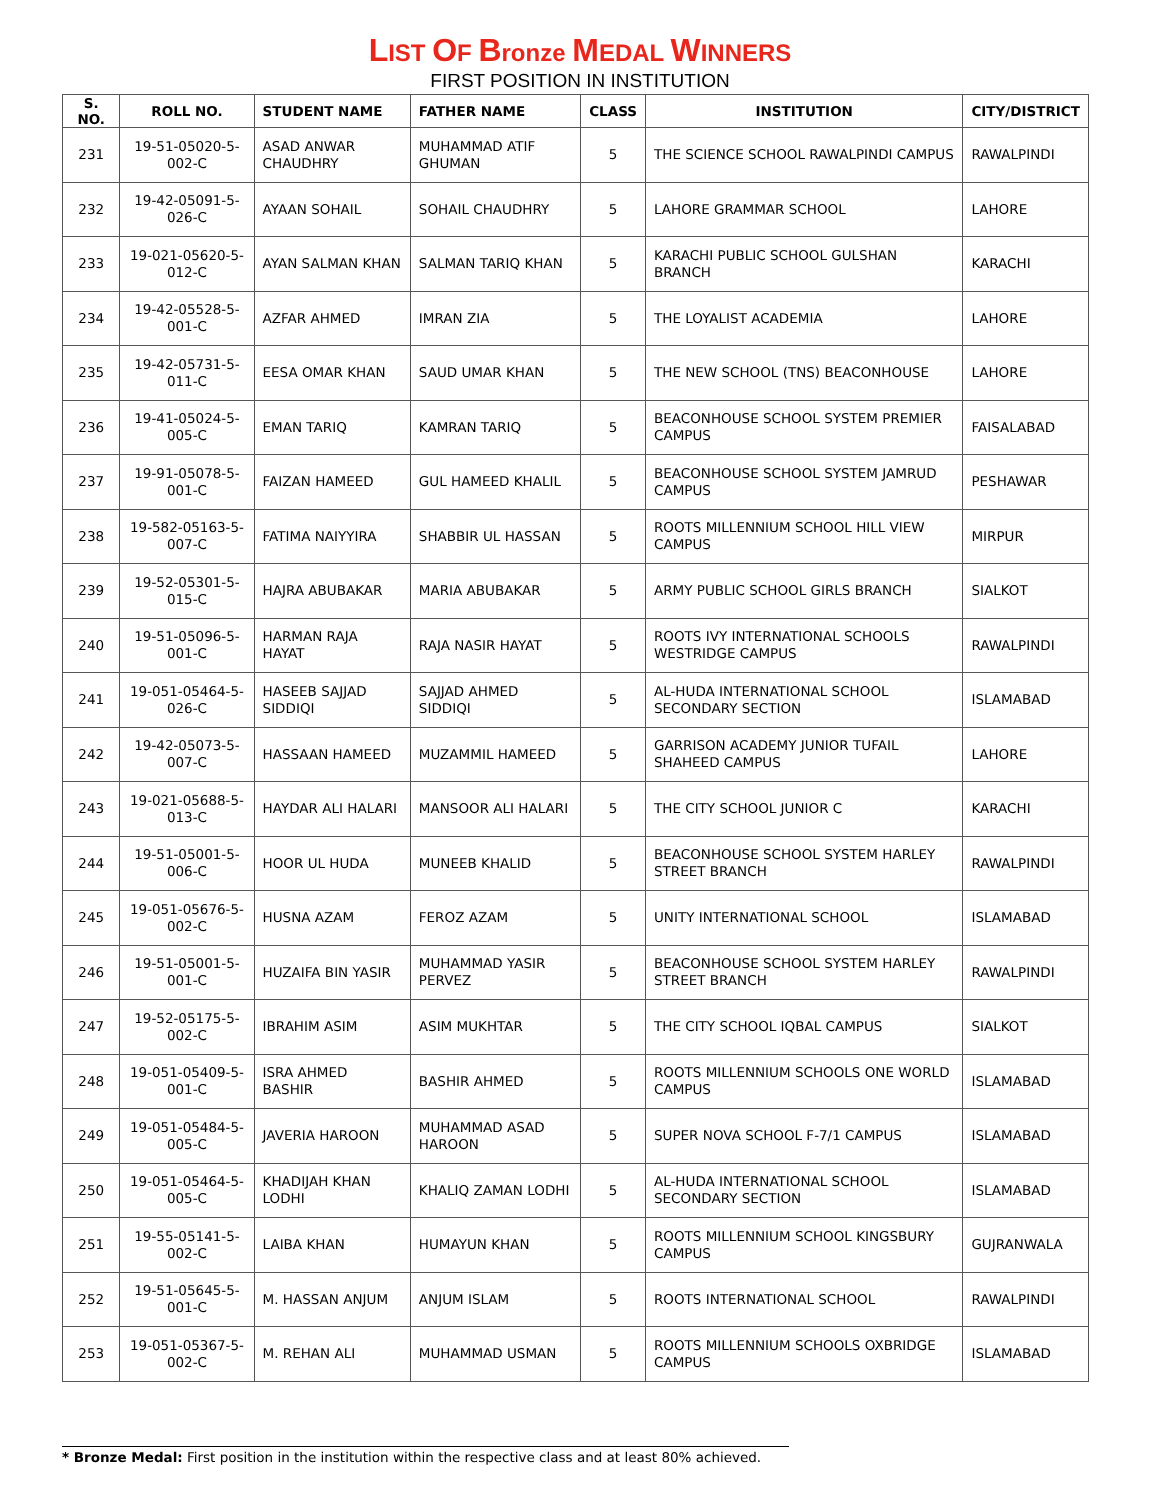LIST OF Bronze MEDAL WINNERS
FIRST POSITION IN INSTITUTION
| S. NO. | ROLL NO. | STUDENT NAME | FATHER NAME | CLASS | INSTITUTION | CITY/DISTRICT |
| --- | --- | --- | --- | --- | --- | --- |
| 231 | 19-51-05020-5-002-C | ASAD ANWAR CHAUDHRY | MUHAMMAD ATIF GHUMAN | 5 | THE SCIENCE SCHOOL RAWALPINDI CAMPUS | RAWALPINDI |
| 232 | 19-42-05091-5-026-C | AYAAN SOHAIL | SOHAIL CHAUDHRY | 5 | LAHORE GRAMMAR SCHOOL | LAHORE |
| 233 | 19-021-05620-5-012-C | AYAN SALMAN KHAN | SALMAN TARIQ KHAN | 5 | KARACHI PUBLIC SCHOOL GULSHAN BRANCH | KARACHI |
| 234 | 19-42-05528-5-001-C | AZFAR AHMED | IMRAN ZIA | 5 | THE LOYALIST ACADEMIA | LAHORE |
| 235 | 19-42-05731-5-011-C | EESA OMAR KHAN | SAUD UMAR KHAN | 5 | THE NEW SCHOOL (TNS) BEACONHOUSE | LAHORE |
| 236 | 19-41-05024-5-005-C | EMAN TARIQ | KAMRAN TARIQ | 5 | BEACONHOUSE SCHOOL SYSTEM PREMIER CAMPUS | FAISALABAD |
| 237 | 19-91-05078-5-001-C | FAIZAN HAMEED | GUL HAMEED KHALIL | 5 | BEACONHOUSE SCHOOL SYSTEM JAMRUD CAMPUS | PESHAWAR |
| 238 | 19-582-05163-5-007-C | FATIMA NAIYYIRA | SHABBIR UL HASSAN | 5 | ROOTS MILLENNIUM SCHOOL HILL VIEW CAMPUS | MIRPUR |
| 239 | 19-52-05301-5-015-C | HAJRA ABUBAKAR | MARIA ABUBAKAR | 5 | ARMY PUBLIC SCHOOL GIRLS BRANCH | SIALKOT |
| 240 | 19-51-05096-5-001-C | HARMAN RAJA HAYAT | RAJA NASIR HAYAT | 5 | ROOTS IVY INTERNATIONAL SCHOOLS WESTRIDGE CAMPUS | RAWALPINDI |
| 241 | 19-051-05464-5-026-C | HASEEB SAJJAD SIDDIQI | SAJJAD AHMED SIDDIQI | 5 | AL-HUDA INTERNATIONAL SCHOOL SECONDARY SECTION | ISLAMABAD |
| 242 | 19-42-05073-5-007-C | HASSAAN HAMEED | MUZAMMIL HAMEED | 5 | GARRISON ACADEMY JUNIOR TUFAIL SHAHEED CAMPUS | LAHORE |
| 243 | 19-021-05688-5-013-C | HAYDAR ALI HALARI | MANSOOR ALI HALARI | 5 | THE CITY SCHOOL JUNIOR C | KARACHI |
| 244 | 19-51-05001-5-006-C | HOOR UL HUDA | MUNEEB KHALID | 5 | BEACONHOUSE SCHOOL SYSTEM HARLEY STREET BRANCH | RAWALPINDI |
| 245 | 19-051-05676-5-002-C | HUSNA AZAM | FEROZ AZAM | 5 | UNITY INTERNATIONAL SCHOOL | ISLAMABAD |
| 246 | 19-51-05001-5-001-C | HUZAIFA BIN YASIR | MUHAMMAD YASIR PERVEZ | 5 | BEACONHOUSE SCHOOL SYSTEM HARLEY STREET BRANCH | RAWALPINDI |
| 247 | 19-52-05175-5-002-C | IBRAHIM ASIM | ASIM MUKHTAR | 5 | THE CITY SCHOOL IQBAL CAMPUS | SIALKOT |
| 248 | 19-051-05409-5-001-C | ISRA AHMED BASHIR | BASHIR AHMED | 5 | ROOTS MILLENNIUM SCHOOLS ONE WORLD CAMPUS | ISLAMABAD |
| 249 | 19-051-05484-5-005-C | JAVERIA HAROON | MUHAMMAD ASAD HAROON | 5 | SUPER NOVA SCHOOL F-7/1 CAMPUS | ISLAMABAD |
| 250 | 19-051-05464-5-005-C | KHADIJAH KHAN LODHI | KHALIQ ZAMAN LODHI | 5 | AL-HUDA INTERNATIONAL SCHOOL SECONDARY SECTION | ISLAMABAD |
| 251 | 19-55-05141-5-002-C | LAIBA KHAN | HUMAYUN KHAN | 5 | ROOTS MILLENNIUM SCHOOL KINGSBURY CAMPUS | GUJRANWALA |
| 252 | 19-51-05645-5-001-C | M. HASSAN ANJUM | ANJUM ISLAM | 5 | ROOTS INTERNATIONAL SCHOOL | RAWALPINDI |
| 253 | 19-051-05367-5-002-C | M. REHAN ALI | MUHAMMAD USMAN | 5 | ROOTS MILLENNIUM SCHOOLS OXBRIDGE CAMPUS | ISLAMABAD |
* Bronze Medal: First position in the institution within the respective class and at least 80% achieved.